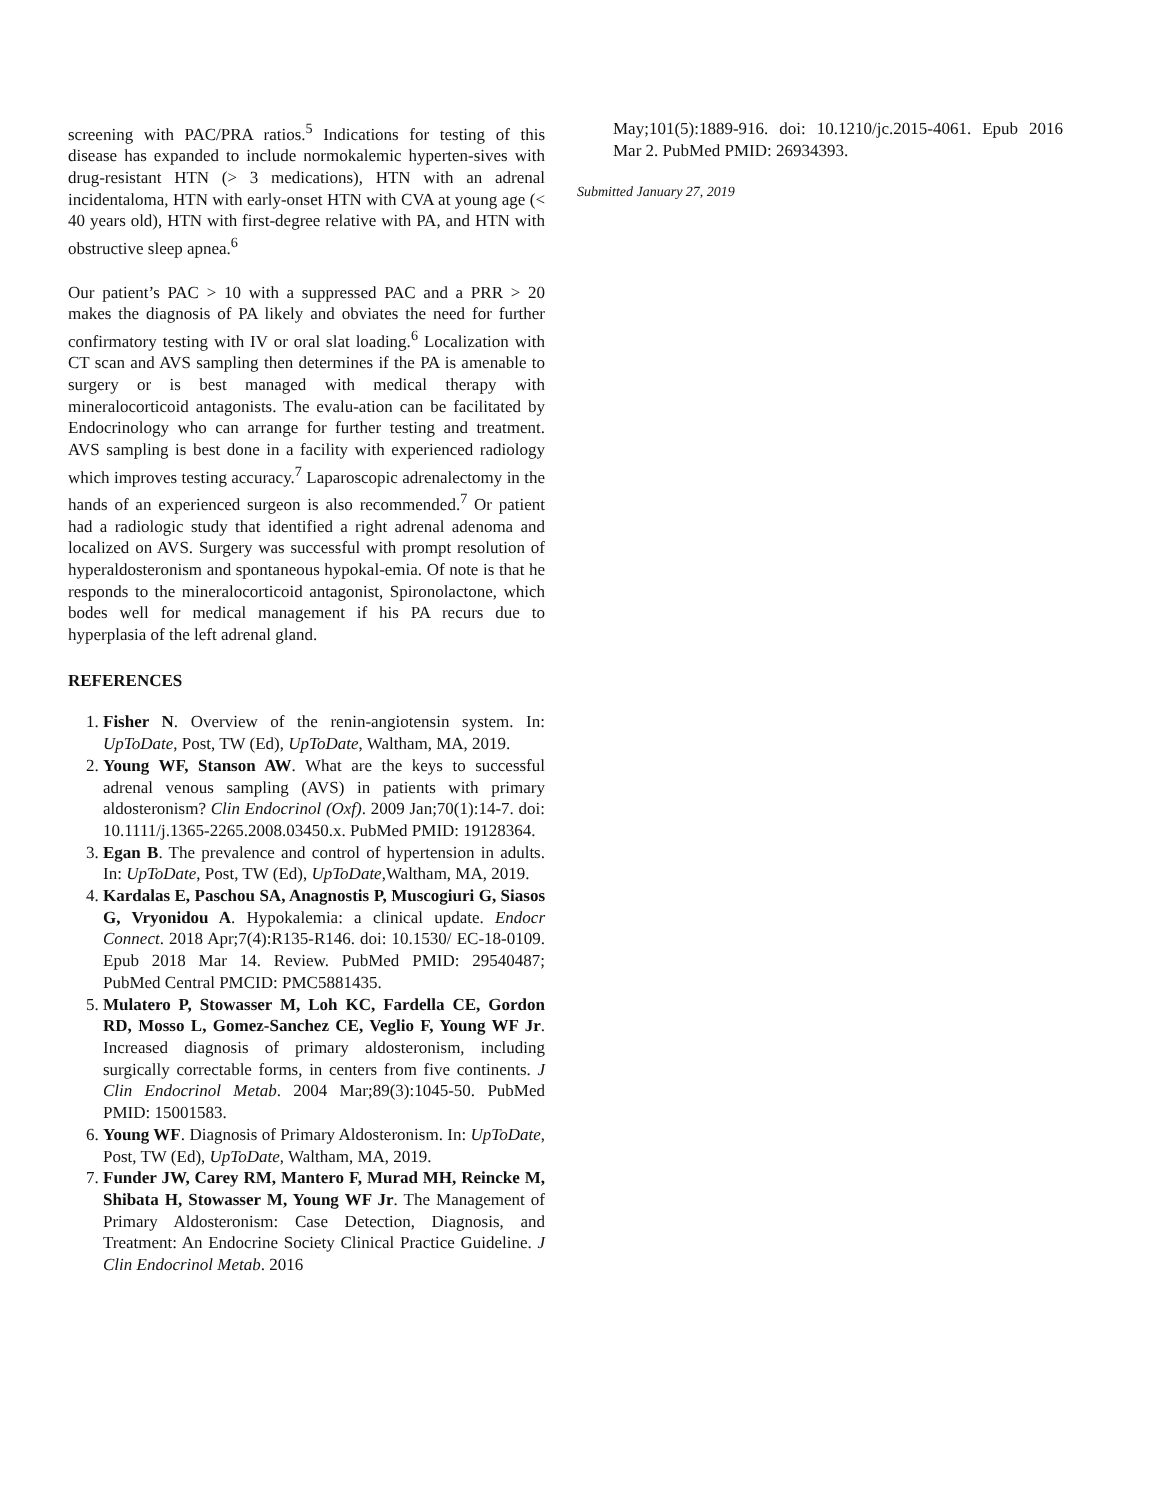screening with PAC/PRA ratios.<sup>5</sup> Indications for testing of this disease has expanded to include normokalemic hyperten-sives with drug-resistant HTN (> 3 medications), HTN with an adrenal incidentaloma, HTN with early-onset HTN with CVA at young age (< 40 years old), HTN with first-degree relative with PA, and HTN with obstructive sleep apnea.<sup>6</sup>
Our patient’s PAC > 10 with a suppressed PAC and a PRR > 20 makes the diagnosis of PA likely and obviates the need for further confirmatory testing with IV or oral slat loading.<sup>6</sup> Localization with CT scan and AVS sampling then determines if the PA is amenable to surgery or is best managed with medical therapy with mineralocorticoid antagonists. The evalu-ation can be facilitated by Endocrinology who can arrange for further testing and treatment. AVS sampling is best done in a facility with experienced radiology which improves testing accuracy.<sup>7</sup> Laparoscopic adrenalectomy in the hands of an experienced surgeon is also recommended.<sup>7</sup> Or patient had a radiologic study that identified a right adrenal adenoma and localized on AVS. Surgery was successful with prompt resolution of hyperaldosteronism and spontaneous hypokal-emia. Of note is that he responds to the mineralocorticoid antagonist, Spironolactone, which bodes well for medical management if his PA recurs due to hyperplasia of the left adrenal gland.
REFERENCES
1. Fisher N. Overview of the renin-angiotensin system. In: UpToDate, Post, TW (Ed), UpToDate, Waltham, MA, 2019.
2. Young WF, Stanson AW. What are the keys to successful adrenal venous sampling (AVS) in patients with primary aldosteronism? Clin Endocrinol (Oxf). 2009 Jan;70(1):14-7. doi: 10.1111/j.1365-2265.2008.03450.x. PubMed PMID: 19128364.
3. Egan B. The prevalence and control of hypertension in adults. In: UpToDate, Post, TW (Ed), UpToDate,Waltham, MA, 2019.
4. Kardalas E, Paschou SA, Anagnostis P, Muscogiuri G, Siasos G, Vryonidou A. Hypokalemia: a clinical update. Endocr Connect. 2018 Apr;7(4):R135-R146. doi: 10.1530/ EC-18-0109. Epub 2018 Mar 14. Review. PubMed PMID: 29540487; PubMed Central PMCID: PMC5881435.
5. Mulatero P, Stowasser M, Loh KC, Fardella CE, Gordon RD, Mosso L, Gomez-Sanchez CE, Veglio F, Young WF Jr. Increased diagnosis of primary aldosteronism, including surgically correctable forms, in centers from five continents. J Clin Endocrinol Metab. 2004 Mar;89(3):1045-50. PubMed PMID: 15001583.
6. Young WF. Diagnosis of Primary Aldosteronism. In: UpToDate, Post, TW (Ed), UpToDate, Waltham, MA, 2019.
7. Funder JW, Carey RM, Mantero F, Murad MH, Reincke M, Shibata H, Stowasser M, Young WF Jr. The Management of Primary Aldosteronism: Case Detection, Diagnosis, and Treatment: An Endocrine Society Clinical Practice Guideline. J Clin Endocrinol Metab. 2016
May;101(5):1889-916. doi: 10.1210/jc.2015-4061. Epub 2016 Mar 2. PubMed PMID: 26934393.
Submitted January 27, 2019